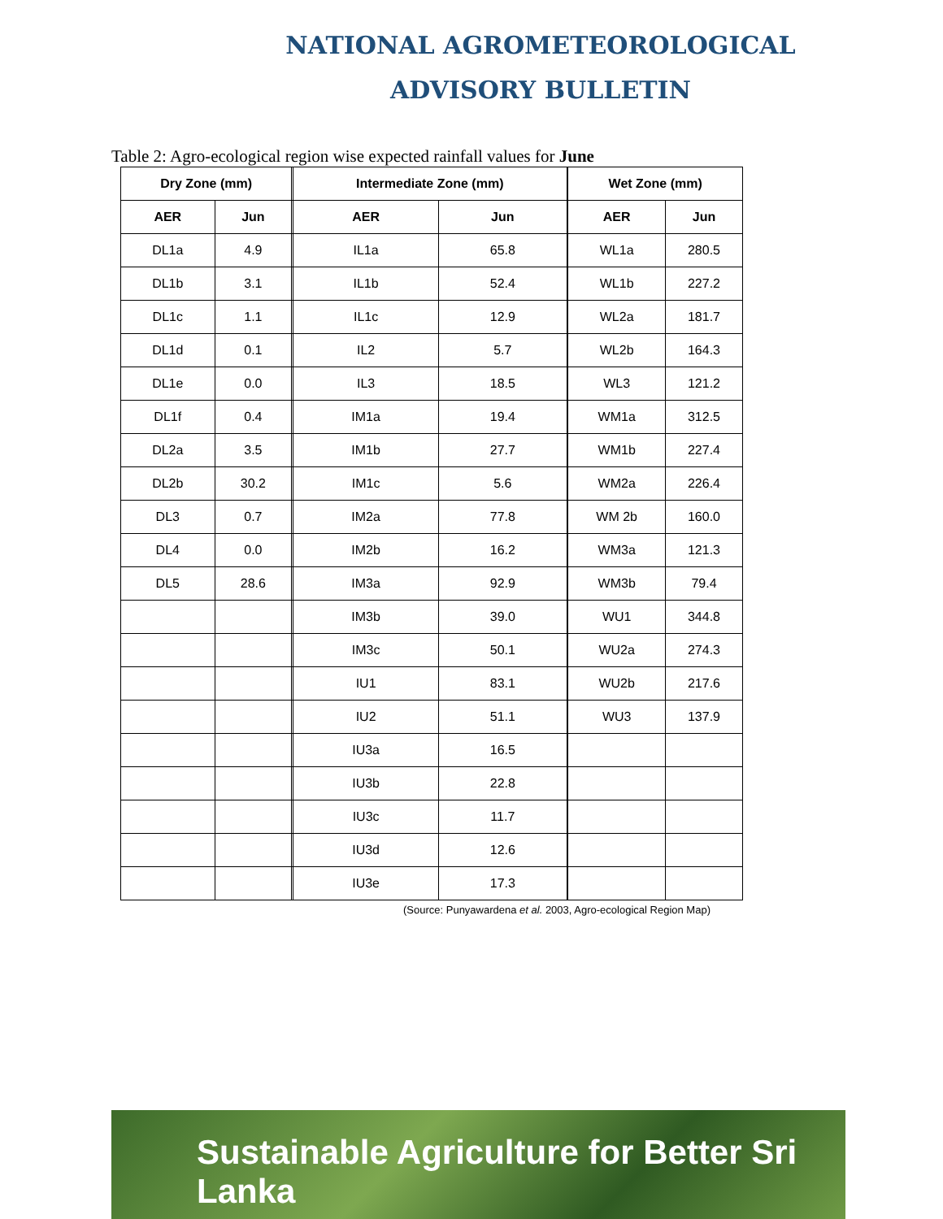NATIONAL AGROMETEOROLOGICAL
ADVISORY BULLETIN
Table 2: Agro-ecological region wise expected rainfall values for June
| Dry Zone (mm) | | | Intermediate Zone (mm) | | | Wet Zone (mm) | |
| AER | Jun | | AER | Jun | | AER | Jun |
| DL1a | 4.9 | | IL1a | 65.8 | | WL1a | 280.5 |
| DL1b | 3.1 | | IL1b | 52.4 | | WL1b | 227.2 |
| DL1c | 1.1 | | IL1c | 12.9 | | WL2a | 181.7 |
| DL1d | 0.1 | | IL2 | 5.7 | | WL2b | 164.3 |
| DL1e | 0.0 | | IL3 | 18.5 | | WL3 | 121.2 |
| DL1f | 0.4 | | IM1a | 19.4 | | WM1a | 312.5 |
| DL2a | 3.5 | | IM1b | 27.7 | | WM1b | 227.4 |
| DL2b | 30.2 | | IM1c | 5.6 | | WM2a | 226.4 |
| DL3 | 0.7 | | IM2a | 77.8 | | WM 2b | 160.0 |
| DL4 | 0.0 | | IM2b | 16.2 | | WM3a | 121.3 |
| DL5 | 28.6 | | IM3a | 92.9 | | WM3b | 79.4 |
| | | | IM3b | 39.0 | | WU1 | 344.8 |
| | | | IM3c | 50.1 | | WU2a | 274.3 |
| | | | IU1 | 83.1 | | WU2b | 217.6 |
| | | | IU2 | 51.1 | | WU3 | 137.9 |
| | | | IU3a | 16.5 | | | |
| | | | IU3b | 22.8 | | | |
| | | | IU3c | 11.7 | | | |
| | | | IU3d | 12.6 | | | |
| | | | IU3e | 17.3 | | | |
(Source: Punyawardena et al. 2003, Agro-ecological Region Map)
Sustainable Agriculture for Better Sri Lanka